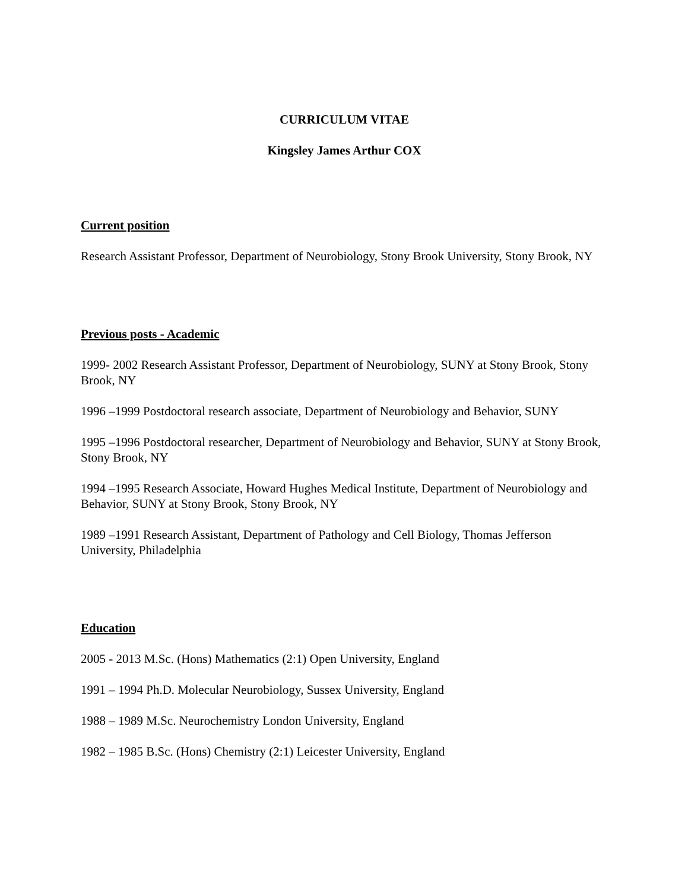CURRICULUM VITAE
Kingsley James Arthur COX
Current position
Research Assistant Professor, Department of Neurobiology, Stony Brook University, Stony Brook, NY
Previous posts - Academic
1999- 2002 Research Assistant Professor, Department of Neurobiology, SUNY at Stony Brook, Stony Brook, NY
1996 –1999 Postdoctoral research associate, Department of Neurobiology and Behavior, SUNY
1995 –1996 Postdoctoral researcher, Department of Neurobiology and Behavior, SUNY at Stony Brook, Stony Brook, NY
1994 –1995 Research Associate, Howard Hughes Medical Institute, Department of Neurobiology and Behavior, SUNY at Stony Brook, Stony Brook, NY
1989 –1991 Research Assistant, Department of Pathology and Cell Biology, Thomas Jefferson University, Philadelphia
Education
2005 - 2013 M.Sc. (Hons) Mathematics (2:1) Open University, England
1991 – 1994 Ph.D. Molecular Neurobiology, Sussex University, England
1988 – 1989 M.Sc. Neurochemistry London University, England
1982 – 1985 B.Sc. (Hons) Chemistry (2:1) Leicester University, England